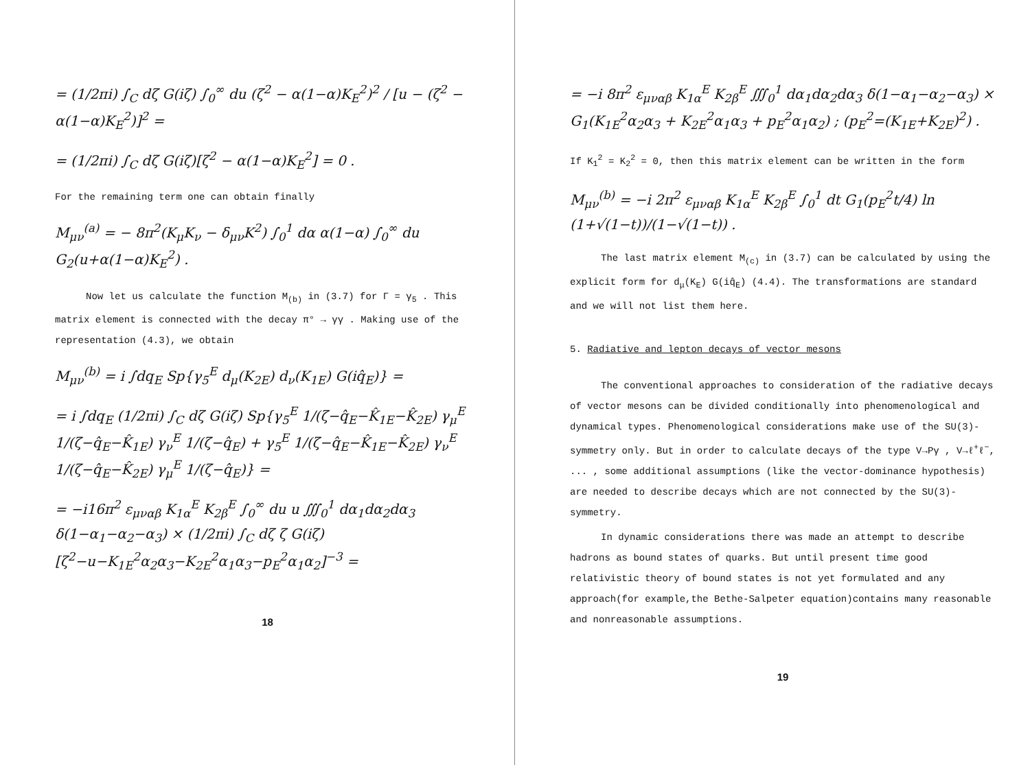= (1/2πi) ∫<sub>C</sub> dζ G(iζ) ∫<sub>0</sub><sup>∞</sup> du (ζ<sup>2</sup> − α(1−α)K<sub>E</sub><sup>2</sup>)<sup>2</sup> / [u − (ζ<sup>2</sup> − α(1−α)K<sub>E</sub><sup>2</sup>)]<sup>2</sup> =
= (1/2πi) ∫<sub>C</sub> dζ G(iζ)[ζ<sup>2</sup> − α(1−α)K<sub>E</sub><sup>2</sup>] = 0 .
For the remaining term one can obtain finally
M<sub>μν</sub><sup>(a)</sup> = − 8π<sup>2</sup>(K<sub>μ</sub>K<sub>ν</sub> − δ<sub>μν</sub>K<sup>2</sup>) ∫<sub>0</sub><sup>1</sup> dα α(1−α) ∫<sub>0</sub><sup>∞</sup> du G<sub>2</sub>(u+α(1−α)K<sub>E</sub><sup>2</sup>) .
Now let us calculate the function M<sub>(b)</sub> in (3.7) for Γ = γ<sub>5</sub> . This matrix element is connected with the decay π° → γγ . Making use of the representation (4.3), we obtain
M<sub>μν</sub><sup>(b)</sup> = i ∫dq<sub>E</sub> Sp{γ<sub>5</sub><sup>E</sup> d<sub>μ</sub>(K<sub>2E</sub>) d<sub>ν</sub>(K<sub>1E</sub>) G(iq̂<sub>E</sub>)} =
= i ∫dq<sub>E</sub> (1/2πi) ∫<sub>C</sub> dζ G(iζ) Sp{γ<sub>5</sub><sup>E</sup> 1/(ζ−q̂<sub>E</sub>−K̂<sub>1E</sub>−K̂<sub>2E</sub>) γ<sub>μ</sub><sup>E</sup> 1/(ζ−q̂<sub>E</sub>−K̂<sub>1E</sub>) γ<sub>ν</sub><sup>E</sup> 1/(ζ−q̂<sub>E</sub>) + γ<sub>5</sub><sup>E</sup> 1/(ζ−q̂<sub>E</sub>−K̂<sub>1E</sub>−K̂<sub>2E</sub>) γ<sub>ν</sub><sup>E</sup> 1/(ζ−q̂<sub>E</sub>−K̂<sub>2E</sub>) γ<sub>μ</sub><sup>E</sup> 1/(ζ−q̂<sub>E</sub>)} =
= −i16π<sup>2</sup> ε<sub>μναβ</sub> K<sub>1α</sub><sup>E</sup> K<sub>2β</sub><sup>E</sup> ∫<sub>0</sub><sup>∞</sup> du u ∭<sub>0</sub><sup>1</sup> dα<sub>1</sub>dα<sub>2</sub>dα<sub>3</sub> δ(1−α<sub>1</sub>−α<sub>2</sub>−α<sub>3</sub>) × (1/2πi) ∫<sub>C</sub> dζ ζ G(iζ)[ζ<sup>2</sup>−u−K<sub>1E</sub><sup>2</sup>α<sub>2</sub>α<sub>3</sub>−K<sub>2E</sub><sup>2</sup>α<sub>1</sub>α<sub>3</sub>−p<sub>E</sub><sup>2</sup>α<sub>1</sub>α<sub>2</sub>]<sup>−3</sup> =
18
= −i 8π<sup>2</sup> ε<sub>μναβ</sub> K<sub>1α</sub><sup>E</sup> K<sub>2β</sub><sup>E</sup> ∭<sub>0</sub><sup>1</sup> dα<sub>1</sub>dα<sub>2</sub>dα<sub>3</sub> δ(1−α<sub>1</sub>−α<sub>2</sub>−α<sub>3</sub>) × G<sub>1</sub>(K<sub>1E</sub><sup>2</sup>α<sub>2</sub>α<sub>3</sub> + K<sub>2E</sub><sup>2</sup>α<sub>1</sub>α<sub>3</sub> + p<sub>E</sub><sup>2</sup>α<sub>1</sub>α<sub>2</sub>) ; (p<sub>E</sub><sup>2</sup>=(K<sub>1E</sub>+K<sub>2E</sub>)<sup>2</sup>) .
If K<sub>1</sub><sup>2</sup> = K<sub>2</sub><sup>2</sup> = 0, then this matrix element can be written in the form
M<sub>μν</sub><sup>(b)</sup> = −i 2π<sup>2</sup> ε<sub>μναβ</sub> K<sub>1α</sub><sup>E</sup> K<sub>2β</sub><sup>E</sup> ∫<sub>0</sub><sup>1</sup> dt G<sub>1</sub>(p<sub>E</sub><sup>2</sup>t/4) ln (1+√(1−t))/(1−√(1−t)) .
The last matrix element M<sub>(c)</sub> in (3.7) can be calculated by using the explicit form for d<sub>μ</sub>(K<sub>E</sub>) G(iq̂<sub>E</sub>) (4.4). The transformations are standard and we will not list them here.
5. Radiative and lepton decays of vector mesons
The conventional approaches to consideration of the radiative decays of vector mesons can be divided conditionally into phenomenological and dynamical types. Phenomenological considerations make use of the SU(3)-symmetry only. But in order to calculate decays of the type V→Pγ , V→ℓ<sup>+</sup>ℓ<sup>−</sup>, ... , some additional assumptions (like the vector-dominance hypothesis) are needed to describe decays which are not connected by the SU(3)-symmetry.
In dynamic considerations there was made an attempt to describe hadrons as bound states of quarks. But until present time good relativistic theory of bound states is not yet formulated and any approach(for example,the Bethe-Salpeter equation)contains many reasonable and nonreasonable assumptions.
19